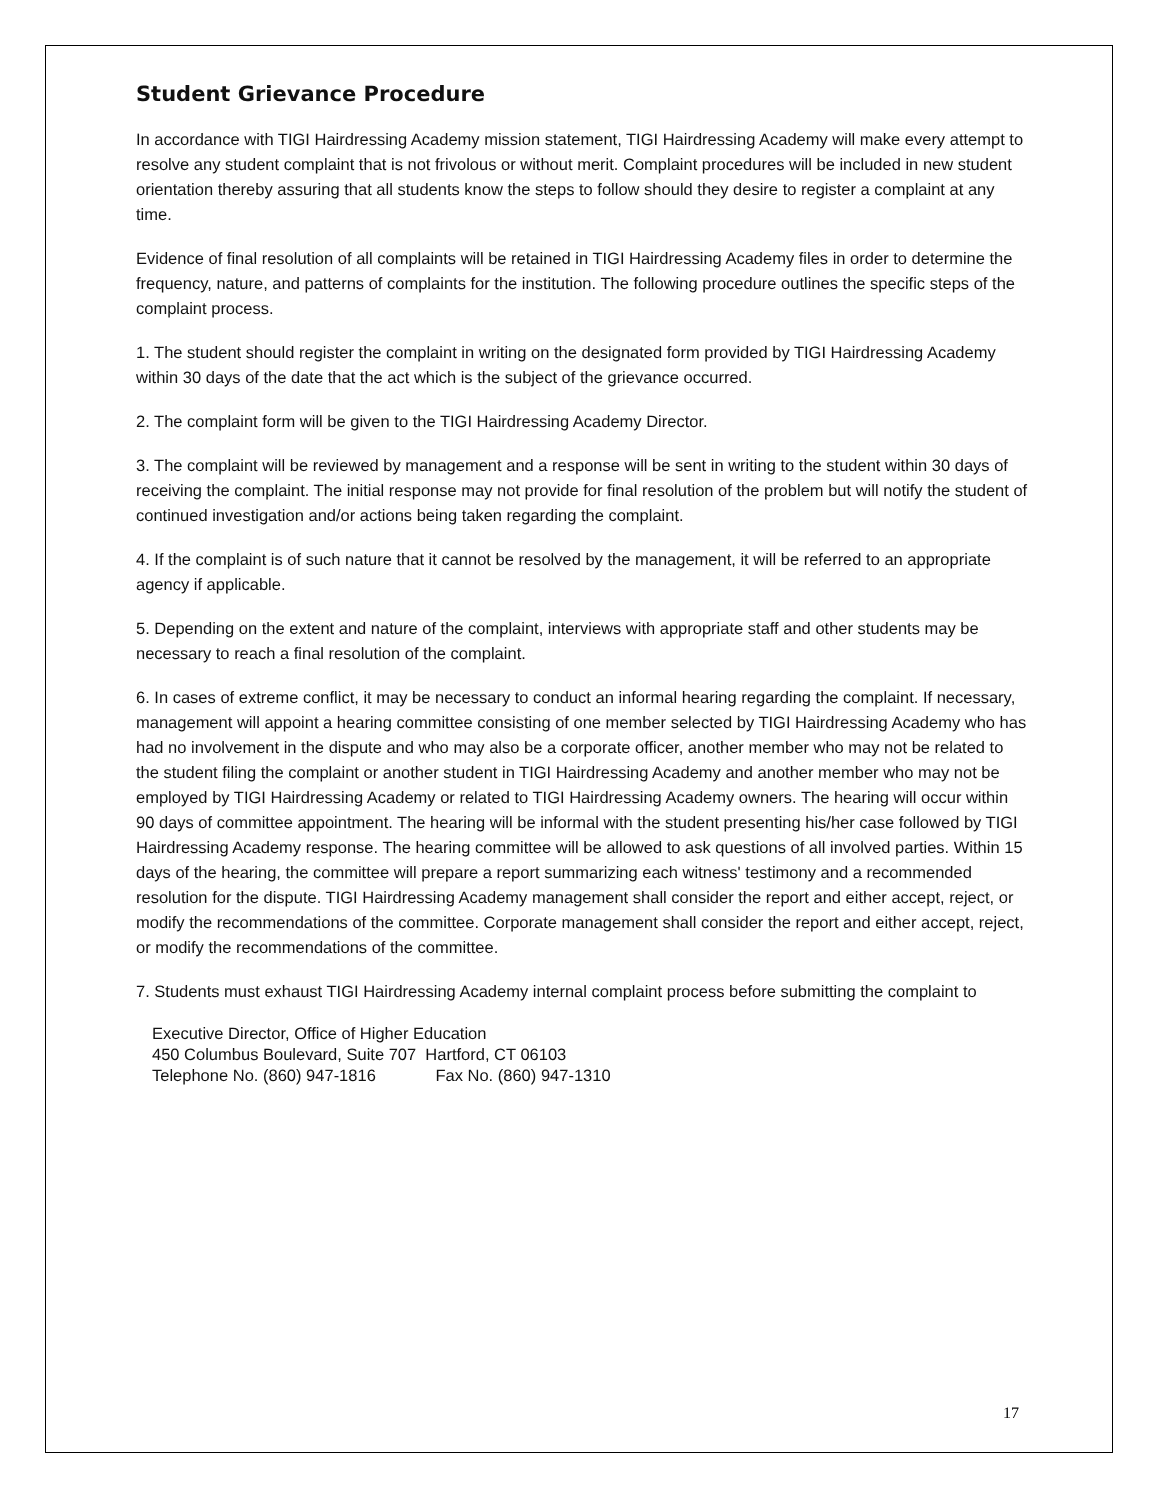Student Grievance Procedure
In accordance with TIGI Hairdressing Academy mission statement, TIGI Hairdressing Academy will make every attempt to resolve any student complaint that is not frivolous or without merit. Complaint procedures will be included in new student orientation thereby assuring that all students know the steps to follow should they desire to register a complaint at any time.
Evidence of final resolution of all complaints will be retained in TIGI Hairdressing Academy files in order to determine the frequency, nature, and patterns of complaints for the institution. The following procedure outlines the specific steps of the complaint process.
1. The student should register the complaint in writing on the designated form provided by TIGI Hairdressing Academy within 30 days of the date that the act which is the subject of the grievance occurred.
2. The complaint form will be given to the TIGI Hairdressing Academy Director.
3. The complaint will be reviewed by management and a response will be sent in writing to the student within 30 days of receiving the complaint. The initial response may not provide for final resolution of the problem but will notify the student of continued investigation and/or actions being taken regarding the complaint.
4. If the complaint is of such nature that it cannot be resolved by the management, it will be referred to an appropriate agency if applicable.
5. Depending on the extent and nature of the complaint, interviews with appropriate staff and other students may be necessary to reach a final resolution of the complaint.
6. In cases of extreme conflict, it may be necessary to conduct an informal hearing regarding the complaint. If necessary, management will appoint a hearing committee consisting of one member selected by TIGI Hairdressing Academy who has had no involvement in the dispute and who may also be a corporate officer, another member who may not be related to the student filing the complaint or another student in TIGI Hairdressing Academy and another member who may not be employed by TIGI Hairdressing Academy or related to TIGI Hairdressing Academy owners. The hearing will occur within 90 days of committee appointment. The hearing will be informal with the student presenting his/her case followed by TIGI Hairdressing Academy response. The hearing committee will be allowed to ask questions of all involved parties. Within 15 days of the hearing, the committee will prepare a report summarizing each witness' testimony and a recommended resolution for the dispute. TIGI Hairdressing Academy management shall consider the report and either accept, reject, or modify the recommendations of the committee. Corporate management shall consider the report and either accept, reject, or modify the recommendations of the committee.
7. Students must exhaust TIGI Hairdressing Academy internal complaint process before submitting the complaint to
Executive Director, Office of Higher Education
450 Columbus Boulevard, Suite 707 Hartford, CT 06103
Telephone No. (860) 947-1816 Fax No. (860) 947-1310
17